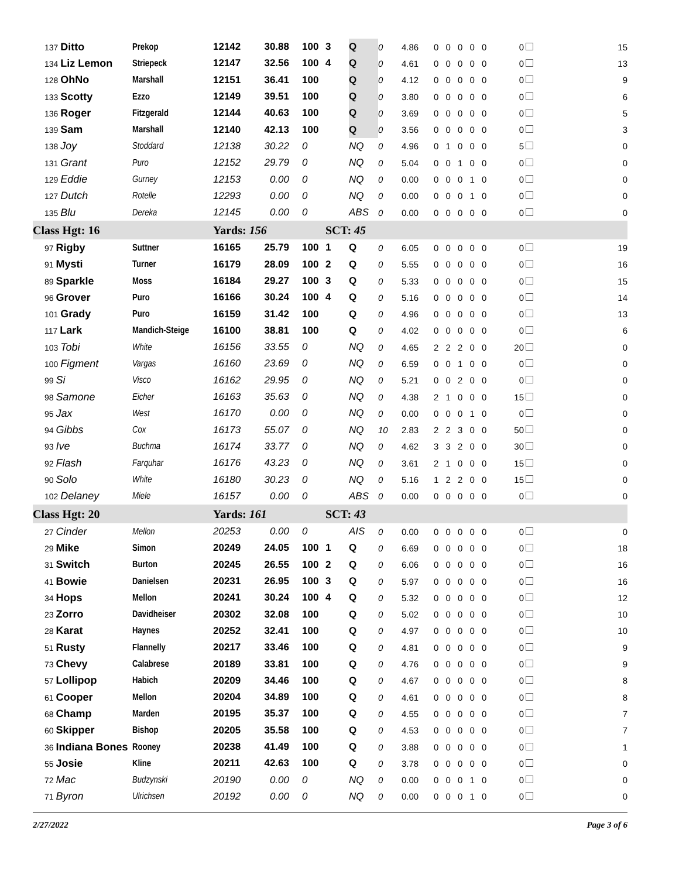| 137 Ditto | Prekop | 12142 | 30.88 | 100 | 3 | Q | 0 | 4.86 | 0 0 0 0 0 | 0 | 15 |
| 134 Liz Lemon | Striepeck | 12147 | 32.56 | 100 | 4 | Q | 0 | 4.61 | 0 0 0 0 0 | 0 | 13 |
| 128 OhNo | Marshall | 12151 | 36.41 | 100 | | Q | 0 | 4.12 | 0 0 0 0 0 | 0 | 9 |
| 133 Scotty | Ezzo | 12149 | 39.51 | 100 | | Q | 0 | 3.80 | 0 0 0 0 0 | 0 | 6 |
| 136 Roger | Fitzgerald | 12144 | 40.63 | 100 | | Q | 0 | 3.69 | 0 0 0 0 0 | 0 | 5 |
| 139 Sam | Marshall | 12140 | 42.13 | 100 | | Q | 0 | 3.56 | 0 0 0 0 0 | 0 | 3 |
| 138 Joy | Stoddard | 12138 | 30.22 | 0 | | NQ | 0 | 4.96 | 0 1 0 0 0 | 5 | 0 |
| 131 Grant | Puro | 12152 | 29.79 | 0 | | NQ | 0 | 5.04 | 0 0 1 0 0 | 0 | 0 |
| 129 Eddie | Gurney | 12153 | 0.00 | 0 | | NQ | 0 | 0.00 | 0 0 0 1 0 | 0 | 0 |
| 127 Dutch | Rotelle | 12293 | 0.00 | 0 | | NQ | 0 | 0.00 | 0 0 0 1 0 | 0 | 0 |
| 135 Blu | Dereka | 12145 | 0.00 | 0 | | ABS | 0 | 0.00 | 0 0 0 0 0 | 0 | 0 |
| Class Hgt: 16 | | Yards: 156 | | | SCT: 45 | | | | | | |
| 97 Rigby | Suttner | 16165 | 25.79 | 100 | 1 | Q | 0 | 6.05 | 0 0 0 0 0 | 0 | 19 |
| 91 Mysti | Turner | 16179 | 28.09 | 100 | 2 | Q | 0 | 5.55 | 0 0 0 0 0 | 0 | 16 |
| 89 Sparkle | Moss | 16184 | 29.27 | 100 | 3 | Q | 0 | 5.33 | 0 0 0 0 0 | 0 | 15 |
| 96 Grover | Puro | 16166 | 30.24 | 100 | 4 | Q | 0 | 5.16 | 0 0 0 0 0 | 0 | 14 |
| 101 Grady | Puro | 16159 | 31.42 | 100 | | Q | 0 | 4.96 | 0 0 0 0 0 | 0 | 13 |
| 117 Lark | Mandich-Steige | 16100 | 38.81 | 100 | | Q | 0 | 4.02 | 0 0 0 0 0 | 0 | 6 |
| 103 Tobi | White | 16156 | 33.55 | 0 | | NQ | 0 | 4.65 | 2 2 2 0 0 | 20 | 0 |
| 100 Figment | Vargas | 16160 | 23.69 | 0 | | NQ | 0 | 6.59 | 0 0 1 0 0 | 0 | 0 |
| 99 Si | Visco | 16162 | 29.95 | 0 | | NQ | 0 | 5.21 | 0 0 2 0 0 | 0 | 0 |
| 98 Samone | Eicher | 16163 | 35.63 | 0 | | NQ | 0 | 4.38 | 2 1 0 0 0 | 15 | 0 |
| 95 Jax | West | 16170 | 0.00 | 0 | | NQ | 0 | 0.00 | 0 0 0 1 0 | 0 | 0 |
| 94 Gibbs | Cox | 16173 | 55.07 | 0 | | NQ | 10 | 2.83 | 2 2 3 0 0 | 50 | 0 |
| 93 Ive | Buchma | 16174 | 33.77 | 0 | | NQ | 0 | 4.62 | 3 3 2 0 0 | 30 | 0 |
| 92 Flash | Farquhar | 16176 | 43.23 | 0 | | NQ | 0 | 3.61 | 2 1 0 0 0 | 15 | 0 |
| 90 Solo | White | 16180 | 30.23 | 0 | | NQ | 0 | 5.16 | 1 2 2 0 0 | 15 | 0 |
| 102 Delaney | Miele | 16157 | 0.00 | 0 | | ABS | 0 | 0.00 | 0 0 0 0 0 | 0 | 0 |
| Class Hgt: 20 | | Yards: 161 | | | SCT: 43 | | | | | | |
| 27 Cinder | Mellon | 20253 | 0.00 | 0 | | AIS | 0 | 0.00 | 0 0 0 0 0 | 0 | 0 |
| 29 Mike | Simon | 20249 | 24.05 | 100 | 1 | Q | 0 | 6.69 | 0 0 0 0 0 | 0 | 18 |
| 31 Switch | Burton | 20245 | 26.55 | 100 | 2 | Q | 0 | 6.06 | 0 0 0 0 0 | 0 | 16 |
| 41 Bowie | Danielsen | 20231 | 26.95 | 100 | 3 | Q | 0 | 5.97 | 0 0 0 0 0 | 0 | 16 |
| 34 Hops | Mellon | 20241 | 30.24 | 100 | 4 | Q | 0 | 5.32 | 0 0 0 0 0 | 0 | 12 |
| 23 Zorro | Davidheiser | 20302 | 32.08 | 100 | | Q | 0 | 5.02 | 0 0 0 0 0 | 0 | 10 |
| 28 Karat | Haynes | 20252 | 32.41 | 100 | | Q | 0 | 4.97 | 0 0 0 0 0 | 0 | 10 |
| 51 Rusty | Flannelly | 20217 | 33.46 | 100 | | Q | 0 | 4.81 | 0 0 0 0 0 | 0 | 9 |
| 73 Chevy | Calabrese | 20189 | 33.81 | 100 | | Q | 0 | 4.76 | 0 0 0 0 0 | 0 | 9 |
| 57 Lollipop | Habich | 20209 | 34.46 | 100 | | Q | 0 | 4.67 | 0 0 0 0 0 | 0 | 8 |
| 61 Cooper | Mellon | 20204 | 34.89 | 100 | | Q | 0 | 4.61 | 0 0 0 0 0 | 0 | 8 |
| 68 Champ | Marden | 20195 | 35.37 | 100 | | Q | 0 | 4.55 | 0 0 0 0 0 | 0 | 7 |
| 60 Skipper | Bishop | 20205 | 35.58 | 100 | | Q | 0 | 4.53 | 0 0 0 0 0 | 0 | 7 |
| 36 Indiana Bones | Rooney | 20238 | 41.49 | 100 | | Q | 0 | 3.88 | 0 0 0 0 0 | 0 | 1 |
| 55 Josie | Kline | 20211 | 42.63 | 100 | | Q | 0 | 3.78 | 0 0 0 0 0 | 0 | 0 |
| 72 Mac | Budzynski | 20190 | 0.00 | 0 | | NQ | 0 | 0.00 | 0 0 0 1 0 | 0 | 0 |
| 71 Byron | Ulrichsen | 20192 | 0.00 | 0 | | NQ | 0 | 0.00 | 0 0 0 1 0 | 0 | 0 |
2/27/2022 Page 3 of 6